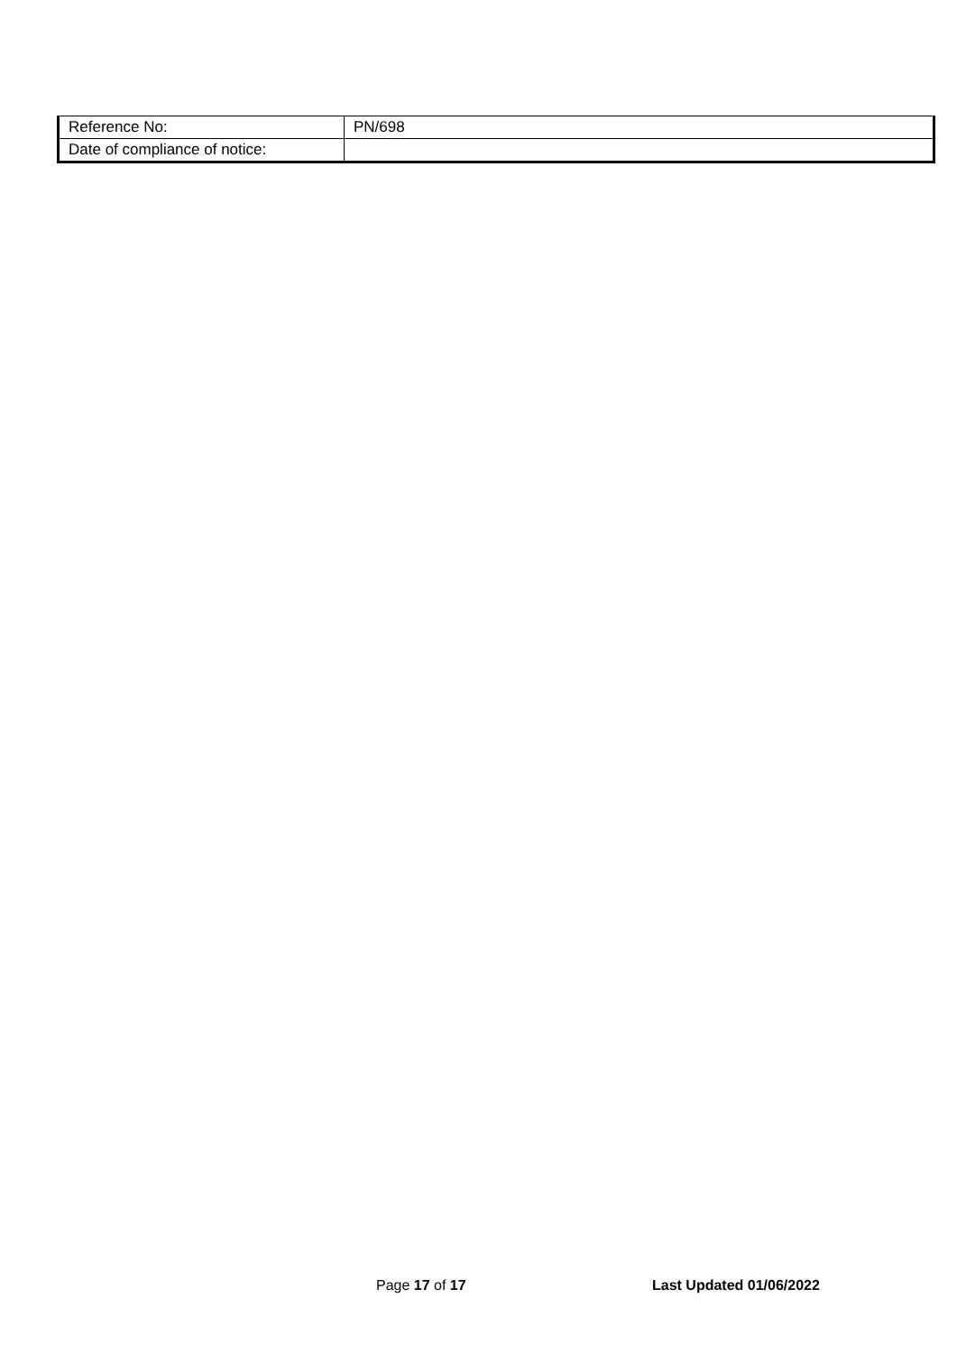| Reference No: | PN/698 |
| Date of compliance of notice: | |
Page 17 of 17 Last Updated 01/06/2022